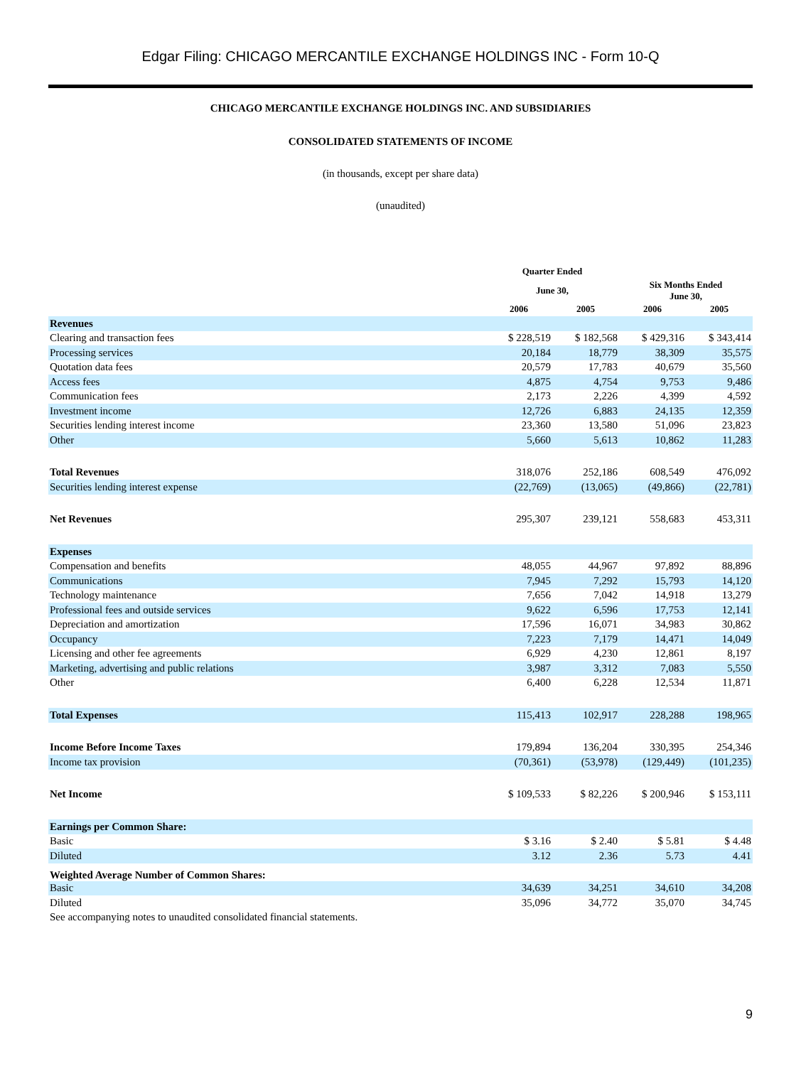Edgar Filing: CHICAGO MERCANTILE EXCHANGE HOLDINGS INC - Form 10-Q
CHICAGO MERCANTILE EXCHANGE HOLDINGS INC. AND SUBSIDIARIES
CONSOLIDATED STATEMENTS OF INCOME
(in thousands, except per share data)
(unaudited)
| | Quarter Ended | | | |
| --- | --- | --- | --- | --- |
| | June 30, | | Six Months Ended June 30, | |
| | 2006 | 2005 | 2006 | 2005 |
| Revenues | | | | |
| Clearing and transaction fees | $ 228,519 | $ 182,568 | $ 429,316 | $ 343,414 |
| Processing services | 20,184 | 18,779 | 38,309 | 35,575 |
| Quotation data fees | 20,579 | 17,783 | 40,679 | 35,560 |
| Access fees | 4,875 | 4,754 | 9,753 | 9,486 |
| Communication fees | 2,173 | 2,226 | 4,399 | 4,592 |
| Investment income | 12,726 | 6,883 | 24,135 | 12,359 |
| Securities lending interest income | 23,360 | 13,580 | 51,096 | 23,823 |
| Other | 5,660 | 5,613 | 10,862 | 11,283 |
| Total Revenues | 318,076 | 252,186 | 608,549 | 476,092 |
| Securities lending interest expense | (22,769) | (13,065) | (49,866) | (22,781) |
| Net Revenues | 295,307 | 239,121 | 558,683 | 453,311 |
| Expenses | | | | |
| Compensation and benefits | 48,055 | 44,967 | 97,892 | 88,896 |
| Communications | 7,945 | 7,292 | 15,793 | 14,120 |
| Technology maintenance | 7,656 | 7,042 | 14,918 | 13,279 |
| Professional fees and outside services | 9,622 | 6,596 | 17,753 | 12,141 |
| Depreciation and amortization | 17,596 | 16,071 | 34,983 | 30,862 |
| Occupancy | 7,223 | 7,179 | 14,471 | 14,049 |
| Licensing and other fee agreements | 6,929 | 4,230 | 12,861 | 8,197 |
| Marketing, advertising and public relations | 3,987 | 3,312 | 7,083 | 5,550 |
| Other | 6,400 | 6,228 | 12,534 | 11,871 |
| Total Expenses | 115,413 | 102,917 | 228,288 | 198,965 |
| Income Before Income Taxes | 179,894 | 136,204 | 330,395 | 254,346 |
| Income tax provision | (70,361) | (53,978) | (129,449) | (101,235) |
| Net Income | $ 109,533 | $ 82,226 | $ 200,946 | $ 153,111 |
| Earnings per Common Share: | | | | |
| Basic | $ 3.16 | $ 2.40 | $ 5.81 | $ 4.48 |
| Diluted | 3.12 | 2.36 | 5.73 | 4.41 |
| Weighted Average Number of Common Shares: | | | | |
| Basic | 34,639 | 34,251 | 34,610 | 34,208 |
| Diluted | 35,096 | 34,772 | 35,070 | 34,745 |
| See accompanying notes to unaudited consolidated financial statements. | | | | |
9